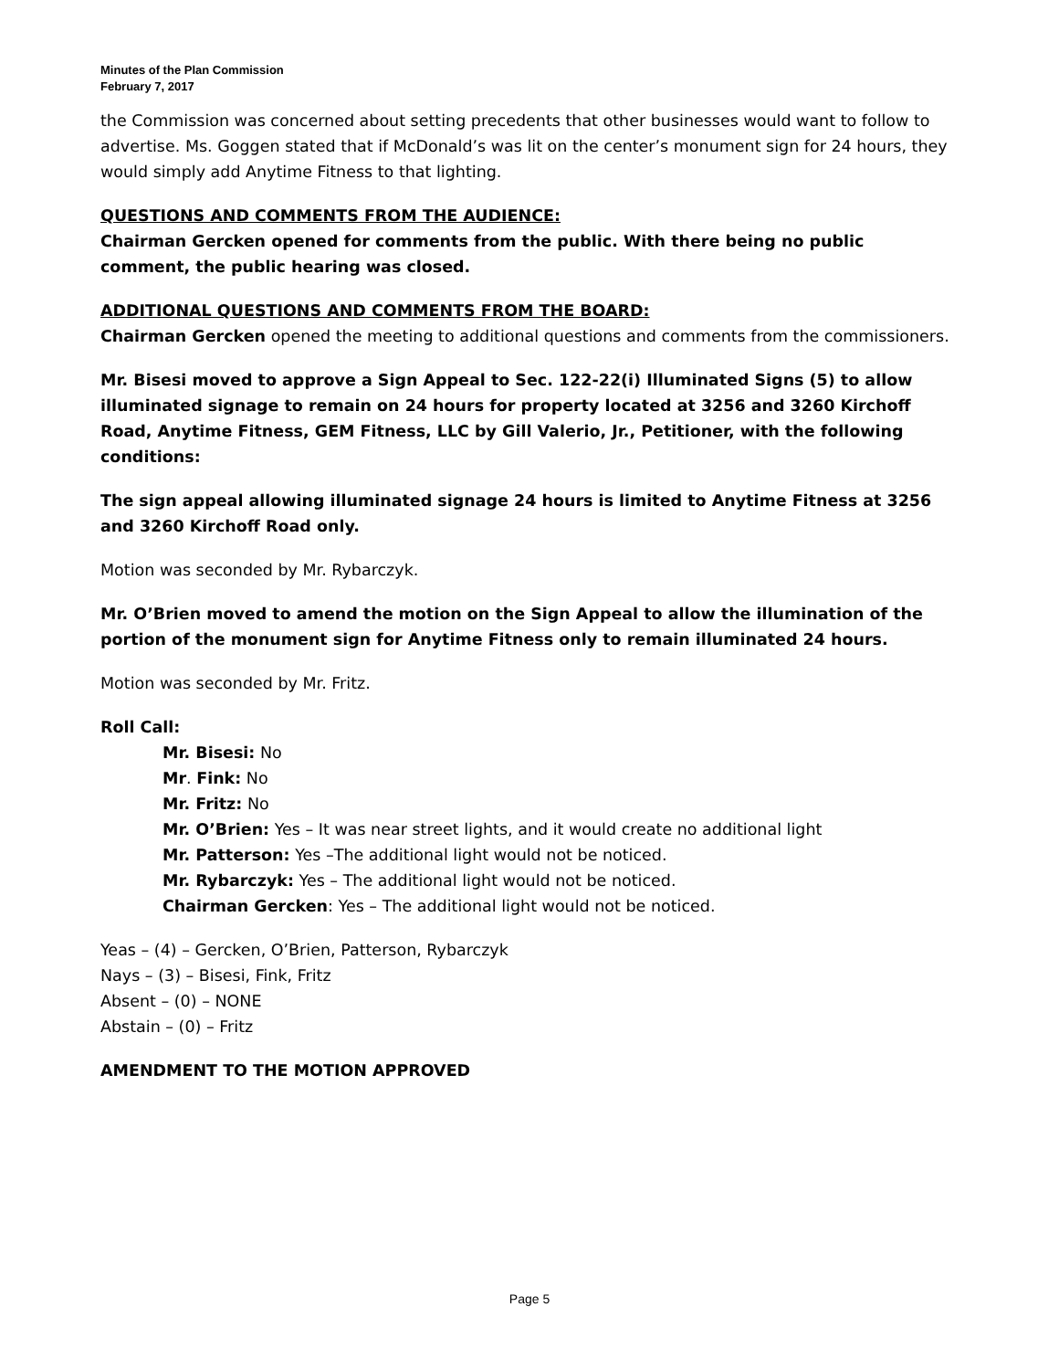Minutes of the Plan Commission
February 7, 2017
the Commission was concerned about setting precedents that other businesses would want to follow to advertise. Ms. Goggen stated that if McDonald’s was lit on the center’s monument sign for 24 hours, they would simply add Anytime Fitness to that lighting.
QUESTIONS AND COMMENTS FROM THE AUDIENCE:
Chairman Gercken opened for comments from the public. With there being no public comment, the public hearing was closed.
ADDITIONAL QUESTIONS AND COMMENTS FROM THE BOARD:
Chairman Gercken opened the meeting to additional questions and comments from the commissioners.
Mr. Bisesi moved to approve a Sign Appeal to Sec. 122-22(i) Illuminated Signs (5) to allow illuminated signage to remain on 24 hours for property located at 3256 and 3260 Kirchoff Road, Anytime Fitness, GEM Fitness, LLC by Gill Valerio, Jr., Petitioner, with the following conditions:
The sign appeal allowing illuminated signage 24 hours is limited to Anytime Fitness at 3256 and 3260 Kirchoff Road only.
Motion was seconded by Mr. Rybarczyk.
Mr. O’Brien moved to amend the motion on the Sign Appeal to allow the illumination of the portion of the monument sign for Anytime Fitness only to remain illuminated 24 hours.
Motion was seconded by Mr. Fritz.
Roll Call:
Mr. Bisesi: No
Mr. Fink: No
Mr. Fritz: No
Mr. O’Brien: Yes – It was near street lights, and it would create no additional light
Mr. Patterson: Yes –The additional light would not be noticed.
Mr. Rybarczyk: Yes – The additional light would not be noticed.
Chairman Gercken: Yes – The additional light would not be noticed.
Yeas – (4) – Gercken, O’Brien, Patterson, Rybarczyk
Nays – (3) – Bisesi, Fink, Fritz
Absent – (0) – NONE
Abstain – (0) – Fritz
AMENDMENT TO THE MOTION APPROVED
Page 5